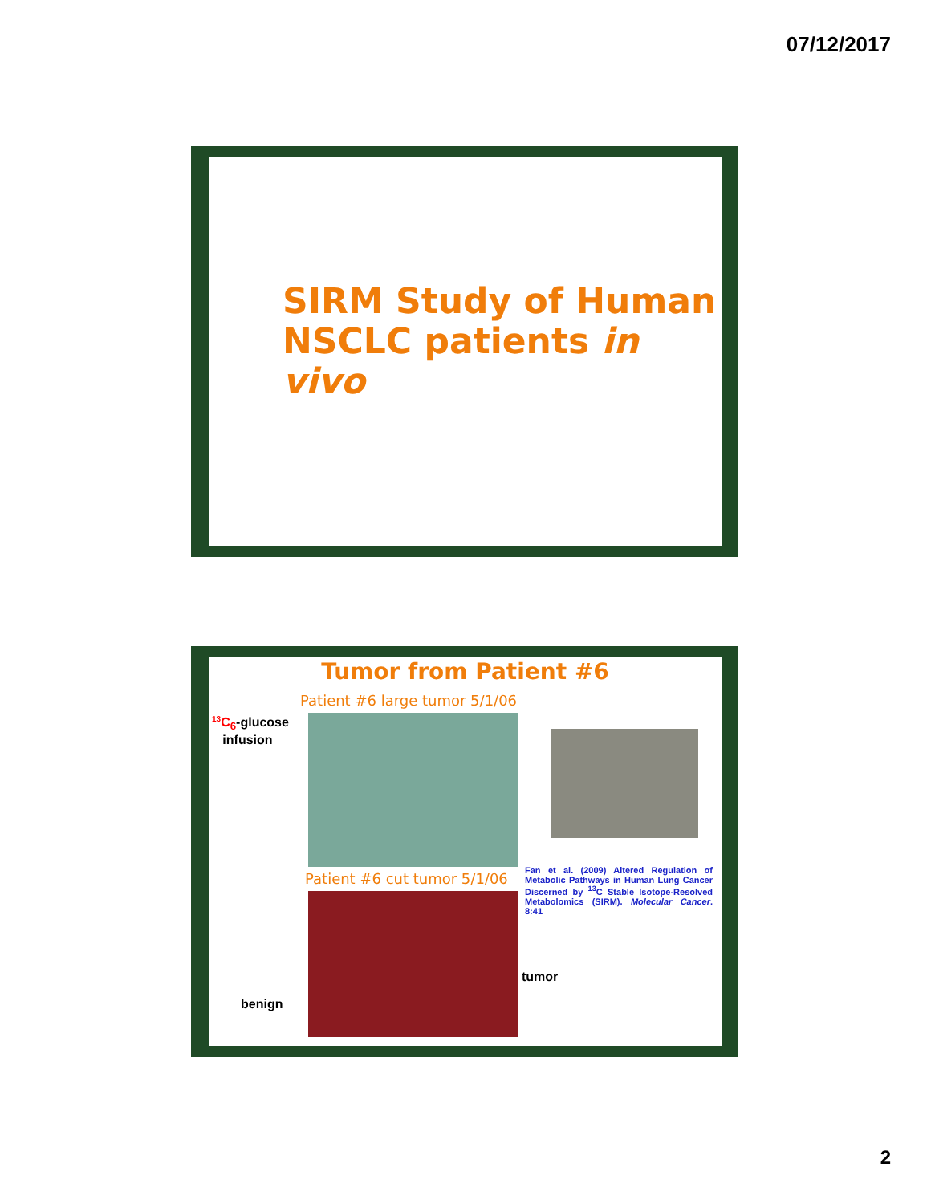07/12/2017
SIRM Study of Human
NSCLC patients in vivo
Tumor from Patient #6
Patient #6 large tumor 5/1/06
<sup>13</sup>C<sub>6</sub>-glucose
infusion
Patient #6 cut tumor 5/1/06
Fan et al. (2009) Altered Regulation of Metabolic Pathways in Human Lung Cancer Discerned by <sup>13</sup>C Stable Isotope-Resolved Metabolomics (SIRM). Molecular Cancer. 8:41
tumor
benign
2